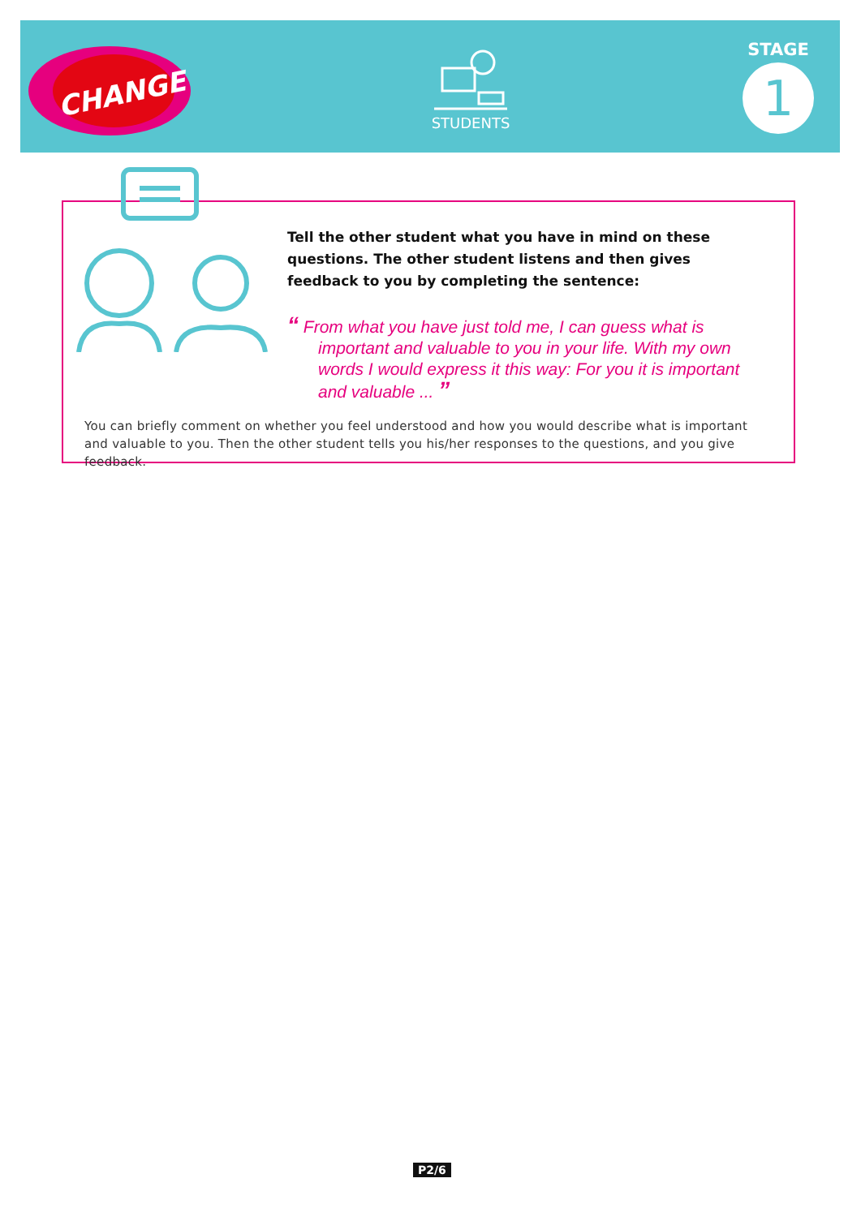CHANGE
STUDENTS
STAGE
1
Tell the other student what you have in mind on these questions. The other student listens and then gives feedback to you by completing the sentence:
“ From what you have just told me, I can guess what is important and valuable to you in your life. With my own words I would express it this way: For you it is important and valuable ... ”
You can briefly comment on whether you feel understood and how you would describe what is important and valuable to you. Then the other student tells you his/her responses to the questions, and you give feedback.
P2/6